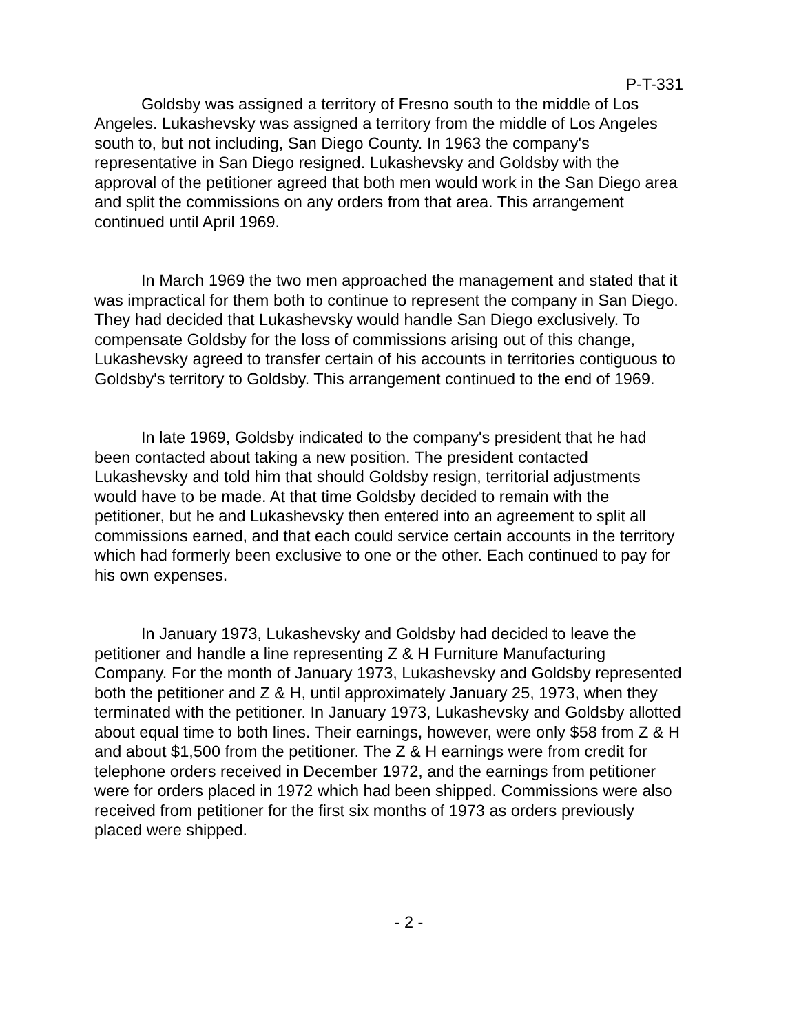P-T-331
Goldsby was assigned a territory of Fresno south to the middle of Los Angeles. Lukashevsky was assigned a territory from the middle of Los Angeles south to, but not including, San Diego County. In 1963 the company's representative in San Diego resigned. Lukashevsky and Goldsby with the approval of the petitioner agreed that both men would work in the San Diego area and split the commissions on any orders from that area. This arrangement continued until April 1969.
In March 1969 the two men approached the management and stated that it was impractical for them both to continue to represent the company in San Diego. They had decided that Lukashevsky would handle San Diego exclusively. To compensate Goldsby for the loss of commissions arising out of this change, Lukashevsky agreed to transfer certain of his accounts in territories contiguous to Goldsby's territory to Goldsby. This arrangement continued to the end of 1969.
In late 1969, Goldsby indicated to the company's president that he had been contacted about taking a new position. The president contacted Lukashevsky and told him that should Goldsby resign, territorial adjustments would have to be made. At that time Goldsby decided to remain with the petitioner, but he and Lukashevsky then entered into an agreement to split all commissions earned, and that each could service certain accounts in the territory which had formerly been exclusive to one or the other. Each continued to pay for his own expenses.
In January 1973, Lukashevsky and Goldsby had decided to leave the petitioner and handle a line representing Z & H Furniture Manufacturing Company. For the month of January 1973, Lukashevsky and Goldsby represented both the petitioner and Z & H, until approximately January 25, 1973, when they terminated with the petitioner. In January 1973, Lukashevsky and Goldsby allotted about equal time to both lines. Their earnings, however, were only $58 from Z & H and about $1,500 from the petitioner. The Z & H earnings were from credit for telephone orders received in December 1972, and the earnings from petitioner were for orders placed in 1972 which had been shipped. Commissions were also received from petitioner for the first six months of 1973 as orders previously placed were shipped.
- 2 -